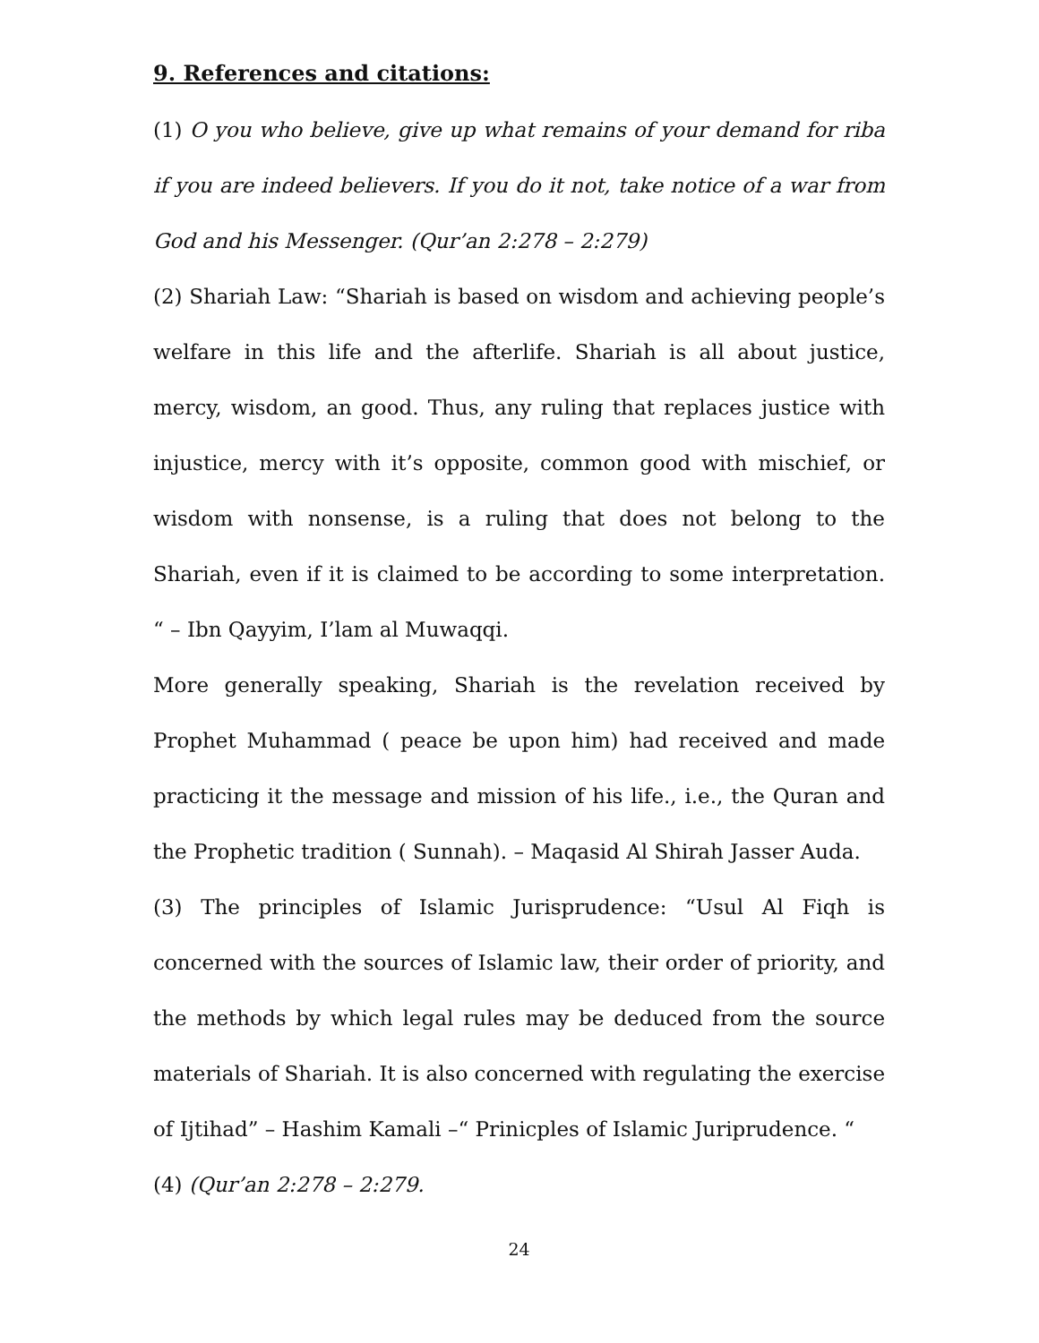9. References and citations:
(1) O you who believe, give up what remains of your demand for riba if you are indeed believers. If you do it not, take notice of a war from God and his Messenger. (Qur’an 2:278 – 2:279)
(2) Shariah Law: “Shariah is based on wisdom and achieving people’s welfare in this life and the afterlife. Shariah is all about justice, mercy, wisdom, an good. Thus, any ruling that replaces justice with injustice, mercy with it’s opposite, common good with mischief, or wisdom with nonsense, is a ruling that does not belong to the Shariah, even if it is claimed to be according to some interpretation. “ – Ibn Qayyim, I’lam al Muwaqqi.
More generally speaking, Shariah is the revelation received by Prophet Muhammad ( peace be upon him) had received and made practicing it the message and mission of his life., i.e., the Quran and the Prophetic tradition ( Sunnah). – Maqasid Al Shirah Jasser Auda.
(3) The principles of Islamic Jurisprudence: “Usul Al Fiqh is concerned with the sources of Islamic law, their order of priority, and the methods by which legal rules may be deduced from the source materials of Shariah. It is also concerned with regulating the exercise of Ijtihad” – Hashim Kamali –“ Prinicples of Islamic Juriprudence. “
(4) (Qur’an 2:278 – 2:279.
24